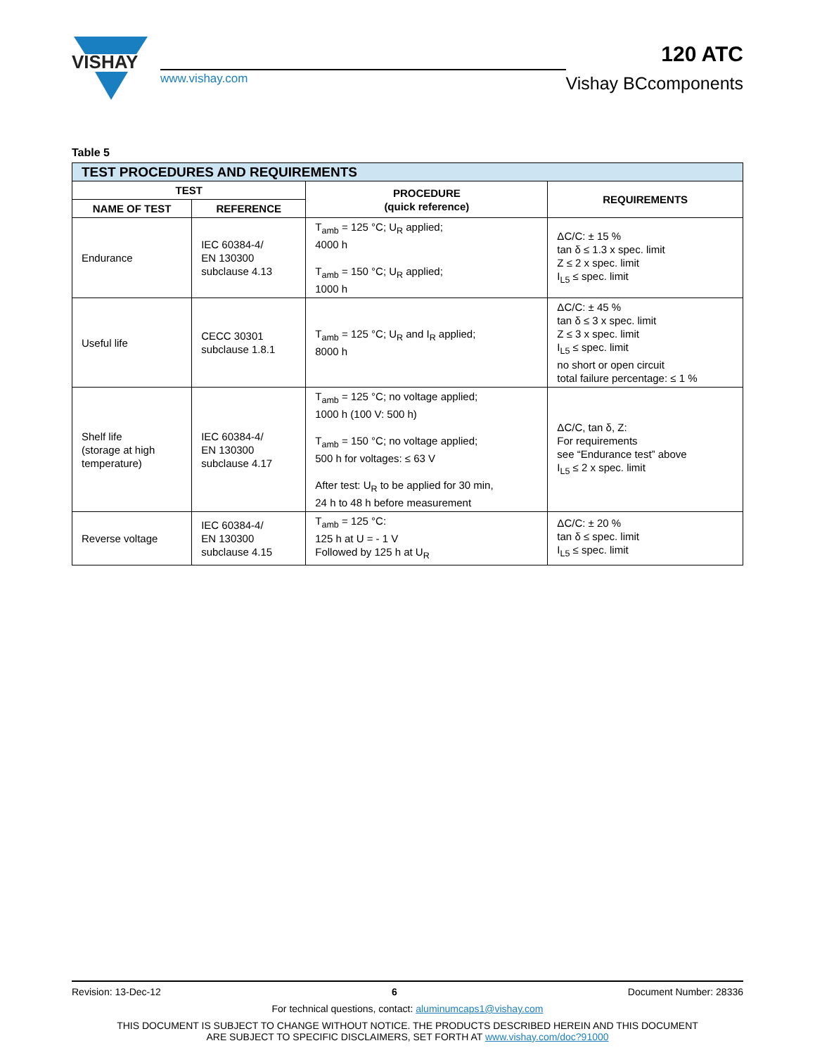VISHAY
www.vishay.com
120 ATC
Vishay BCcomponents
Table 5
| TEST PROCEDURES AND REQUIREMENTS | | | |
| --- | --- | --- | --- |
| TEST | | PROCEDURE (quick reference) | REQUIREMENTS |
| NAME OF TEST | REFERENCE | | |
| Endurance | IEC 60384-4/ EN 130300 subclause 4.13 | T<sub>amb</sub> = 125 °C; U<sub>R</sub> applied; 4000 h T<sub>amb</sub> = 150 °C; U<sub>R</sub> applied; 1000 h | ΔC/C: ± 15 % tan δ ≤ 1.3 x spec. limit Z ≤ 2 x spec. limit I<sub>L5</sub> ≤ spec. limit |
| Useful life | CECC 30301 subclause 1.8.1 | T<sub>amb</sub> = 125 °C; U<sub>R</sub> and I<sub>R</sub> applied; 8000 h | ΔC/C: ± 45 % tan δ ≤ 3 x spec. limit Z ≤ 3 x spec. limit I<sub>L5</sub> ≤ spec. limit no short or open circuit total failure percentage: ≤ 1 % |
| Shelf life (storage at high temperature) | IEC 60384-4/ EN 130300 subclause 4.17 | T<sub>amb</sub> = 125 °C; no voltage applied; 1000 h (100 V: 500 h) T<sub>amb</sub> = 150 °C; no voltage applied; 500 h for voltages: ≤ 63 V After test: U<sub>R</sub> to be applied for 30 min, 24 h to 48 h before measurement | ΔC/C, tan δ, Z: For requirements see “Endurance test” above I<sub>L5</sub> ≤ 2 x spec. limit |
| Reverse voltage | IEC 60384-4/ EN 130300 subclause 4.15 | T<sub>amb</sub> = 125 °C: 125 h at U = - 1 V Followed by 125 h at U<sub>R</sub> | ΔC/C: ± 20 % tan δ ≤ spec. limit I<sub>L5</sub> ≤ spec. limit |
Revision: 13-Dec-12 6 Document Number: 28336
For technical questions, contact: aluminumcaps1@vishay.com
THIS DOCUMENT IS SUBJECT TO CHANGE WITHOUT NOTICE. THE PRODUCTS DESCRIBED HEREIN AND THIS DOCUMENT
ARE SUBJECT TO SPECIFIC DISCLAIMERS, SET FORTH AT www.vishay.com/doc?91000